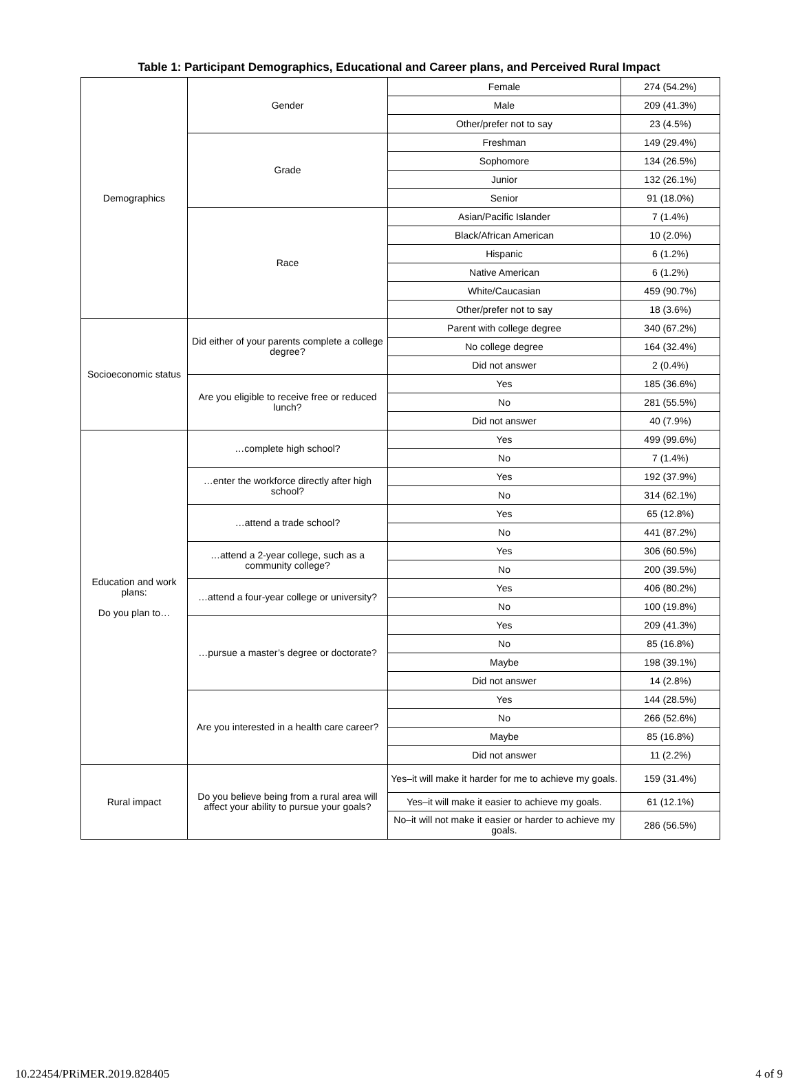Table 1: Participant Demographics, Educational and Career plans, and Perceived Rural Impact
| Demographics | Gender | Female | 274 (54.2%) |
| | | Male | 209 (41.3%) |
| | | Other/prefer not to say | 23 (4.5%) |
| | Grade | Freshman | 149 (29.4%) |
| | | Sophomore | 134 (26.5%) |
| | | Junior | 132 (26.1%) |
| | | Senior | 91 (18.0%) |
| | Race | Asian/Pacific Islander | 7 (1.4%) |
| | | Black/African American | 10 (2.0%) |
| | | Hispanic | 6 (1.2%) |
| | | Native American | 6 (1.2%) |
| | | White/Caucasian | 459 (90.7%) |
| | | Other/prefer not to say | 18 (3.6%) |
| Socioeconomic status | Did either of your parents complete a college degree? | Parent with college degree | 340 (67.2%) |
| | | No college degree | 164 (32.4%) |
| | | Did not answer | 2 (0.4%) |
| | Are you eligible to receive free or reduced lunch? | Yes | 185 (36.6%) |
| | | No | 281 (55.5%) |
| | | Did not answer | 40 (7.9%) |
| Education and work plans: Do you plan to… | …complete high school? | Yes | 499 (99.6%) |
| | | No | 7 (1.4%) |
| | …enter the workforce directly after high school? | Yes | 192 (37.9%) |
| | | No | 314 (62.1%) |
| | …attend a trade school? | Yes | 65 (12.8%) |
| | | No | 441 (87.2%) |
| | …attend a 2-year college, such as a community college? | Yes | 306 (60.5%) |
| | | No | 200 (39.5%) |
| | …attend a four-year college or university? | Yes | 406 (80.2%) |
| | | No | 100 (19.8%) |
| | …pursue a master’s degree or doctorate? | Yes | 209 (41.3%) |
| | | No | 85 (16.8%) |
| | | Maybe | 198 (39.1%) |
| | | Did not answer | 14 (2.8%) |
| | Are you interested in a health care career? | Yes | 144 (28.5%) |
| | | No | 266 (52.6%) |
| | | Maybe | 85 (16.8%) |
| | | Did not answer | 11 (2.2%) |
| Rural impact | Do you believe being from a rural area will affect your ability to pursue your goals? | Yes–it will make it harder for me to achieve my goals. | 159 (31.4%) |
| | | Yes–it will make it easier to achieve my goals. | 61 (12.1%) |
| | | No–it will not make it easier or harder to achieve my goals. | 286 (56.5%) |
10.22454/PRiMER.2019.828405 4 of 9